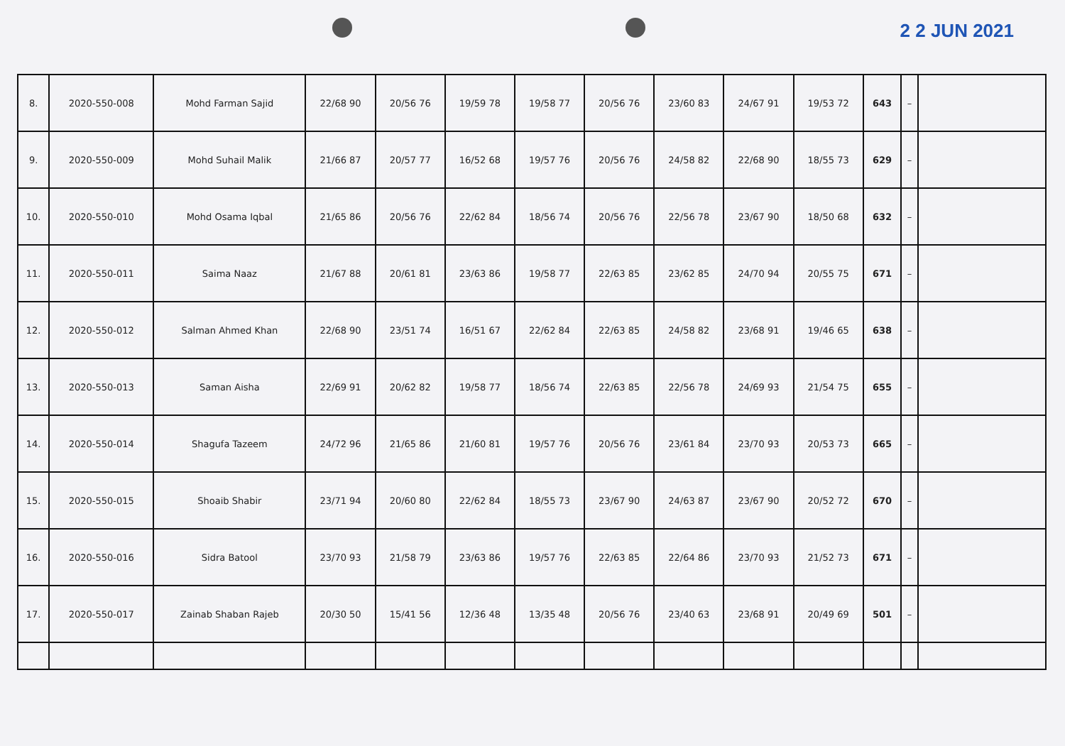2 2 JUN 2021
| 8. | 2020-550-008 | Mohd Farman Sajid | 22/68 90 | 20/56 76 | 19/59 78 | 19/58 77 | 20/56 76 | 23/60 83 | 24/67 91 | 19/53 72 | 643 | – | |
| 9. | 2020-550-009 | Mohd Suhail Malik | 21/66 87 | 20/57 77 | 16/52 68 | 19/57 76 | 20/56 76 | 24/58 82 | 22/68 90 | 18/55 73 | 629 | – | |
| 10. | 2020-550-010 | Mohd Osama Iqbal | 21/65 86 | 20/56 76 | 22/62 84 | 18/56 74 | 20/56 76 | 22/56 78 | 23/67 90 | 18/50 68 | 632 | – | |
| 11. | 2020-550-011 | Saima Naaz | 21/67 88 | 20/61 81 | 23/63 86 | 19/58 77 | 22/63 85 | 23/62 85 | 24/70 94 | 20/55 75 | 671 | – | |
| 12. | 2020-550-012 | Salman Ahmed Khan | 22/68 90 | 23/51 74 | 16/51 67 | 22/62 84 | 22/63 85 | 24/58 82 | 23/68 91 | 19/46 65 | 638 | – | |
| 13. | 2020-550-013 | Saman Aisha | 22/69 91 | 20/62 82 | 19/58 77 | 18/56 74 | 22/63 85 | 22/56 78 | 24/69 93 | 21/54 75 | 655 | – | |
| 14. | 2020-550-014 | Shagufa Tazeem | 24/72 96 | 21/65 86 | 21/60 81 | 19/57 76 | 20/56 76 | 23/61 84 | 23/70 93 | 20/53 73 | 665 | – | |
| 15. | 2020-550-015 | Shoaib Shabir | 23/71 94 | 20/60 80 | 22/62 84 | 18/55 73 | 23/67 90 | 24/63 87 | 23/67 90 | 20/52 72 | 670 | – | |
| 16. | 2020-550-016 | Sidra Batool | 23/70 93 | 21/58 79 | 23/63 86 | 19/57 76 | 22/63 85 | 22/64 86 | 23/70 93 | 21/52 73 | 671 | – | |
| 17. | 2020-550-017 | Zainab Shaban Rajeb | 20/30 50 | 15/41 56 | 12/36 48 | 13/35 48 | 20/56 76 | 23/40 63 | 23/68 91 | 20/49 69 | 501 | – | |